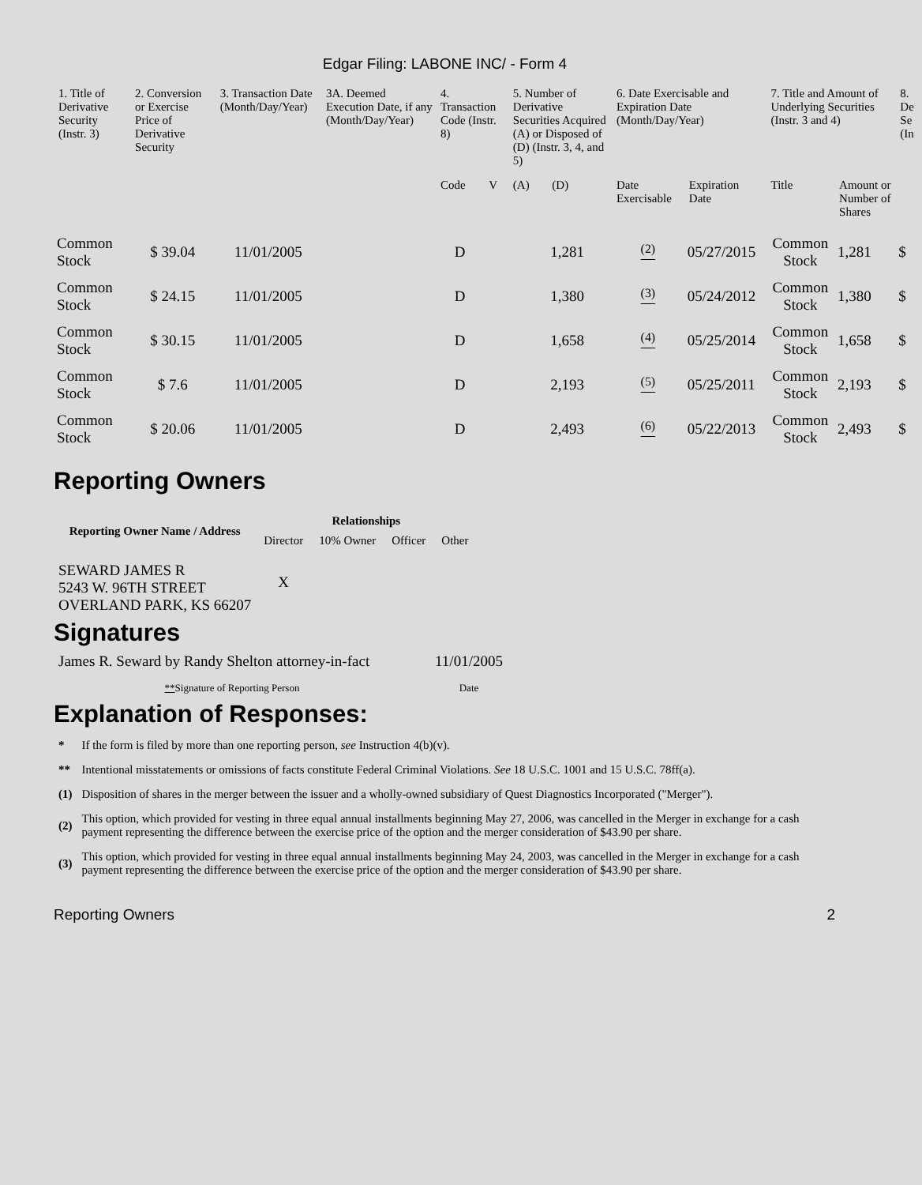Edgar Filing: LABONE INC/ - Form 4
| 1. Title of Derivative Security (Instr. 3) | 2. Conversion or Exercise Price of Derivative Security | 3. Transaction Date (Month/Day/Year) | 3A. Deemed Execution Date, if any (Month/Day/Year) | 4. Transaction Code (Instr. 8) | | 5. Number of Derivative Securities Acquired (A) or Disposed of (D) (Instr. 3, 4, and 5) | | 6. Date Exercisable and Expiration Date (Month/Day/Year) | | 7. Title and Amount of Underlying Securities (Instr. 3 and 4) | | 8. De Se (In |
| --- | --- | --- | --- | --- | --- | --- | --- | --- | --- | --- | --- | --- |
| | | | | Code | V | (A) | (D) | Date Exercisable | Expiration Date | Title | Amount or Number of Shares | |
| Common Stock | $ 39.04 | 11/01/2005 | | D | | | 1,281 | <sup>(2)</sup> | 05/27/2015 | Common Stock | 1,281 | $ |
| Common Stock | $ 24.15 | 11/01/2005 | | D | | | 1,380 | <sup>(3)</sup> | 05/24/2012 | Common Stock | 1,380 | $ |
| Common Stock | $ 30.15 | 11/01/2005 | | D | | | 1,658 | <sup>(4)</sup> | 05/25/2014 | Common Stock | 1,658 | $ |
| Common Stock | $ 7.6 | 11/01/2005 | | D | | | 2,193 | <sup>(5)</sup> | 05/25/2011 | Common Stock | 2,193 | $ |
| Common Stock | $ 20.06 | 11/01/2005 | | D | | | 2,493 | <sup>(6)</sup> | 05/22/2013 | Common Stock | 2,493 | $ |
Reporting Owners
| Reporting Owner Name / Address | Relationships | | | |
| --- | --- | --- | --- | --- |
| | Director | 10% Owner | Officer | Other |
| SEWARD JAMES R 5243 W. 96TH STREET OVERLAND PARK, KS 66207 | X | | | |
Signatures
| James R. Seward by Randy Shelton attorney-in-fact | 11/01/2005 |
| ** Signature of Reporting Person | Date |
Explanation of Responses:
| * | If the form is filed by more than one reporting person, see Instruction 4(b)(v). |
| ** | Intentional misstatements or omissions of facts constitute Federal Criminal Violations. See 18 U.S.C. 1001 and 15 U.S.C. 78ff(a). |
| (1) | Disposition of shares in the merger between the issuer and a wholly-owned subsidiary of Quest Diagnostics Incorporated ("Merger"). |
| (2) | This option, which provided for vesting in three equal annual installments beginning May 27, 2006, was cancelled in the Merger in exchange for a cash payment representing the difference between the exercise price of the option and the merger consideration of $43.90 per share. |
| (3) | This option, which provided for vesting in three equal annual installments beginning May 24, 2003, was cancelled in the Merger in exchange for a cash payment representing the difference between the exercise price of the option and the merger consideration of $43.90 per share. |
Reporting Owners 2